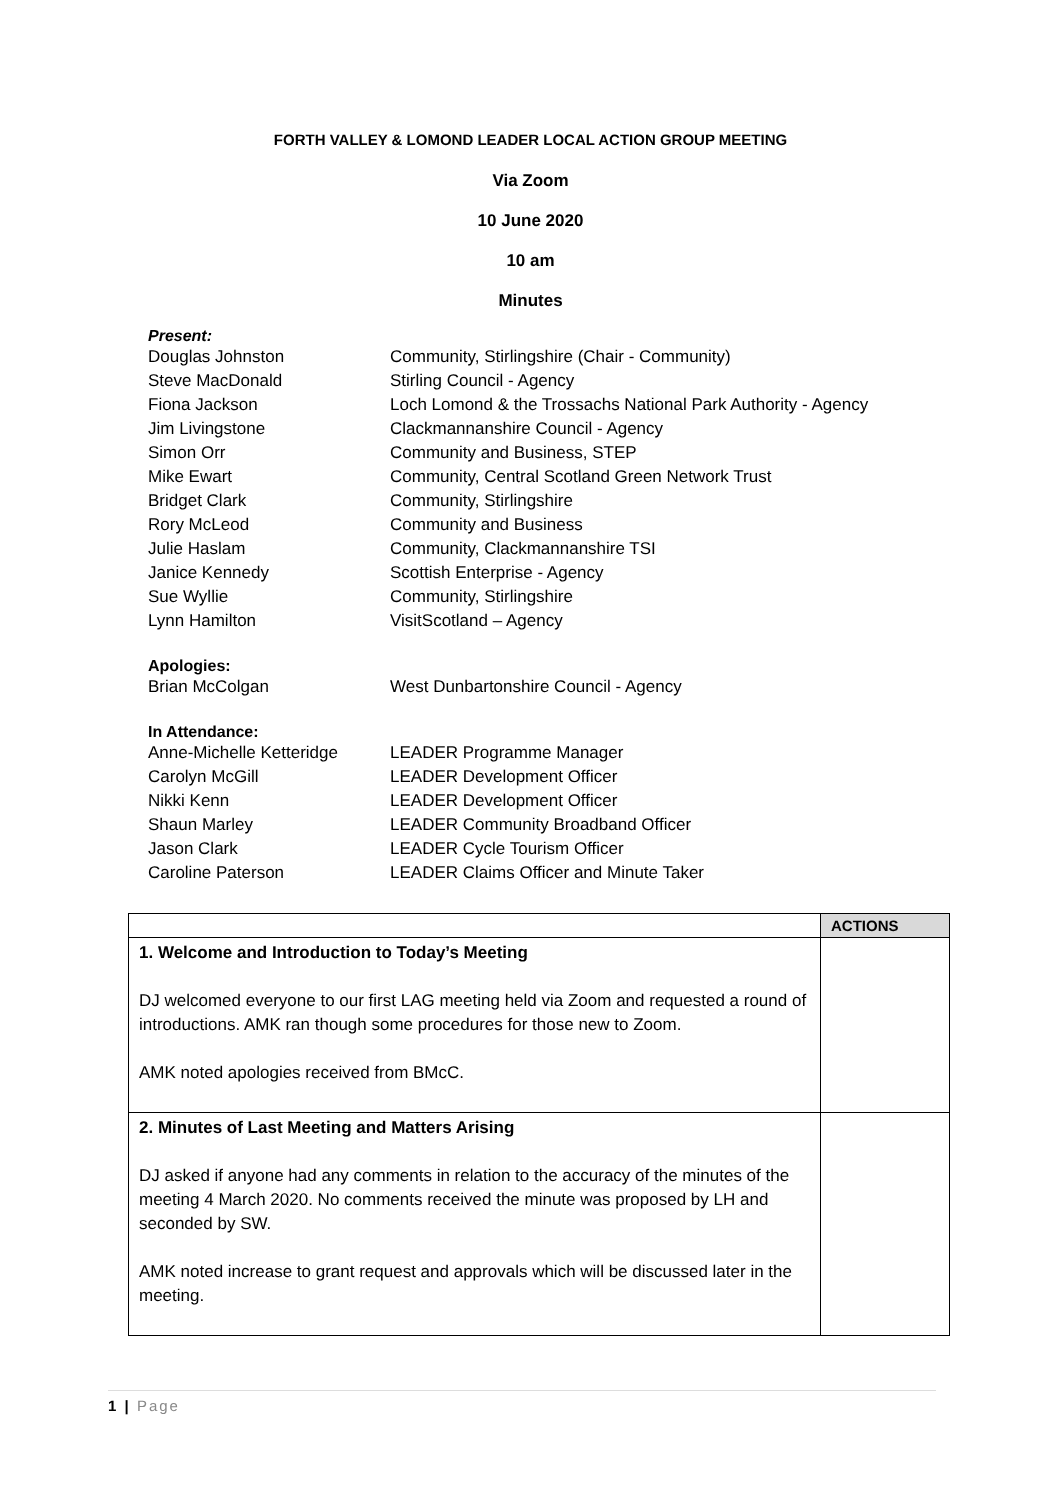FORTH VALLEY & LOMOND LEADER LOCAL ACTION GROUP MEETING
Via Zoom
10 June 2020
10 am
Minutes
Present:
Douglas Johnston Community, Stirlingshire (Chair - Community)
Steve MacDonald Stirling Council - Agency
Fiona Jackson Loch Lomond & the Trossachs National Park Authority - Agency
Jim Livingstone Clackmannanshire Council - Agency
Simon Orr Community and Business, STEP
Mike Ewart Community, Central Scotland Green Network Trust
Bridget Clark Community, Stirlingshire
Rory McLeod Community and Business
Julie Haslam Community, Clackmannanshire TSI
Janice Kennedy Scottish Enterprise - Agency
Sue Wyllie Community, Stirlingshire
Lynn Hamilton VisitScotland – Agency
Apologies:
Brian McColgan West Dunbartonshire Council - Agency
In Attendance:
Anne-Michelle Ketteridge LEADER Programme Manager
Carolyn McGill LEADER Development Officer
Nikki Kenn LEADER Development Officer
Shaun Marley LEADER Community Broadband Officer
Jason Clark LEADER Cycle Tourism Officer
Caroline Paterson LEADER Claims Officer and Minute Taker
| | ACTIONS |
| --- | --- |
| 1. Welcome and Introduction to Today’s Meeting DJ welcomed everyone to our first LAG meeting held via Zoom and requested a round of introductions. AMK ran though some procedures for those new to Zoom. AMK noted apologies received from BMcC. | |
| 2. Minutes of Last Meeting and Matters Arising DJ asked if anyone had any comments in relation to the accuracy of the minutes of the meeting 4 March 2020. No comments received the minute was proposed by LH and seconded by SW. AMK noted increase to grant request and approvals which will be discussed later in the meeting. | |
1 | Page